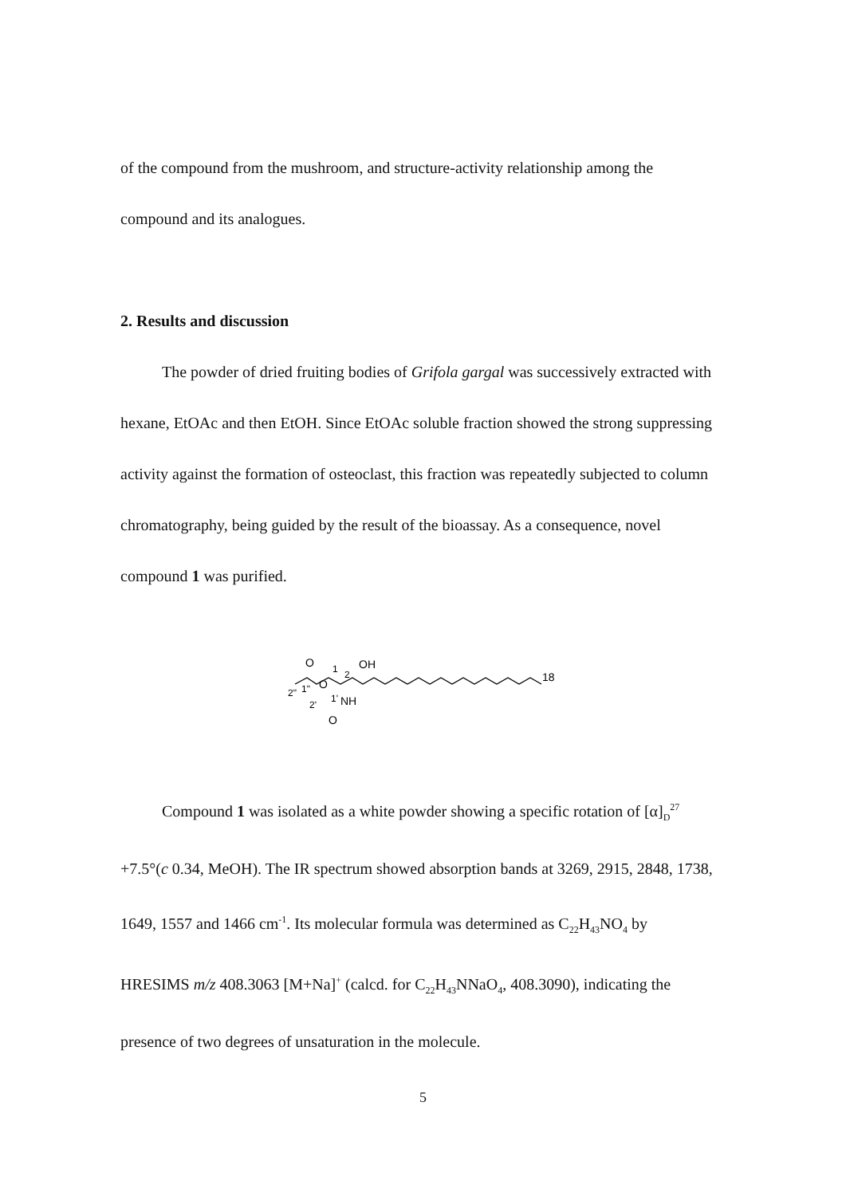of the compound from the mushroom, and structure-activity relationship among the compound and its analogues.
2. Results and discussion
The powder of dried fruiting bodies of Grifola gargal was successively extracted with hexane, EtOAc and then EtOH. Since EtOAc soluble fraction showed the strong suppressing activity against the formation of osteoclast, this fraction was repeatedly subjected to column chromatography, being guided by the result of the bioassay. As a consequence, novel compound 1 was purified.
O
O
OH
18
1
2
2"
1"
1'
NH
2'
O
Compound 1 was isolated as a white powder showing a specific rotation of [α]<sub>D</sub><sup>27</sup> +7.5°(c 0.34, MeOH). The IR spectrum showed absorption bands at 3269, 2915, 2848, 1738, 1649, 1557 and 1466 cm<sup>-1</sup>. Its molecular formula was determined as C<sub>22</sub>H<sub>43</sub>NO<sub>4</sub> by HRESIMS m/z 408.3063 [M+Na]<sup>+</sup> (calcd. for C<sub>22</sub>H<sub>43</sub>NNaO<sub>4</sub>, 408.3090), indicating the presence of two degrees of unsaturation in the molecule.
5